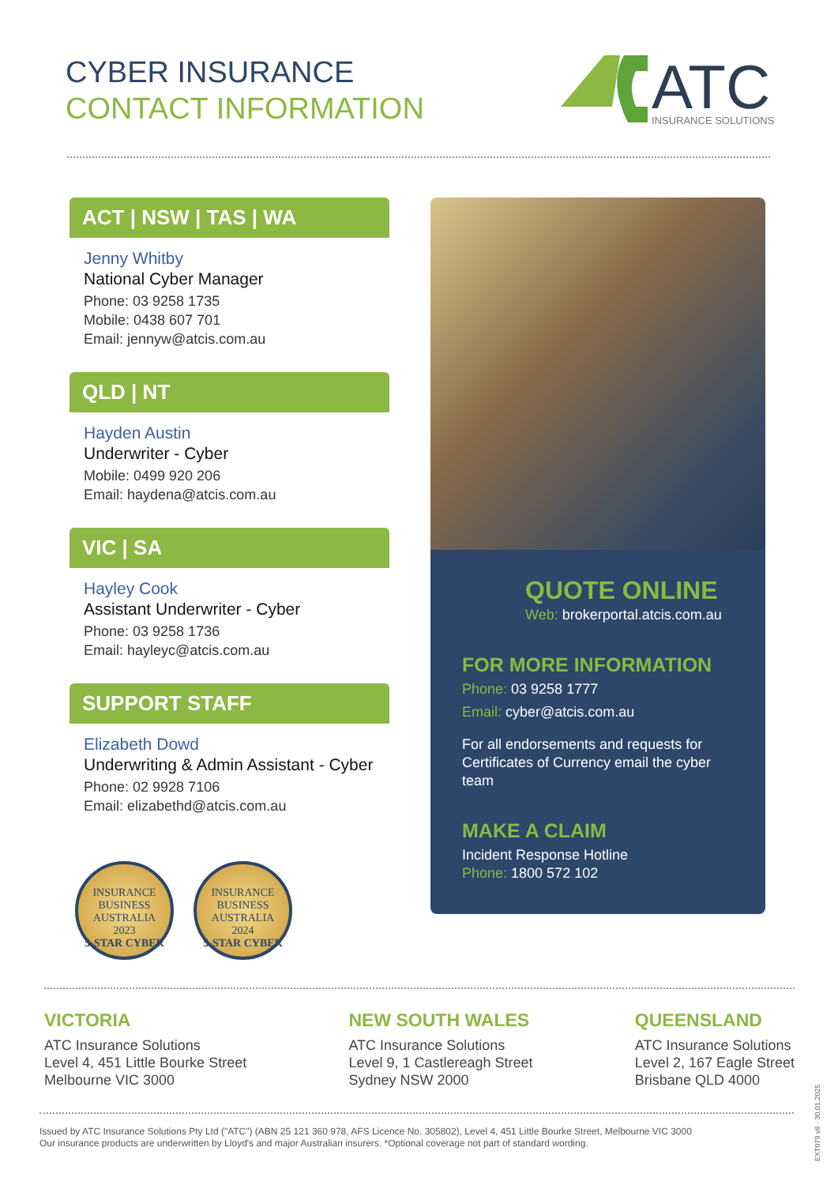CYBER INSURANCE
CONTACT INFORMATION
ATC
INSURANCE SOLUTIONS
ACT | NSW | TAS | WA
Jenny Whitby
National Cyber Manager
Phone: 03 9258 1735
Mobile: 0438 607 701
Email: jennyw@atcis.com.au
QLD | NT
Hayden Austin
Underwriter - Cyber
Mobile: 0499 920 206
Email: haydena@atcis.com.au
VIC | SA
Hayley Cook
Assistant Underwriter - Cyber
Phone: 03 9258 1736
Email: hayleyc@atcis.com.au
SUPPORT STAFF
Elizabeth Dowd
Underwriting & Admin Assistant - Cyber
Phone: 02 9928 7106
Email: elizabethd@atcis.com.au
QUOTE ONLINE
Web: brokerportal.atcis.com.au
FOR MORE INFORMATION
Phone: 03 9258 1777
Email: cyber@atcis.com.au
For all endorsements and requests for Certificates of Currency email the cyber team
MAKE A CLAIM
Incident Response Hotline
Phone: 1800 572 102
INSURANCE BUSINESS AUSTRALIA
2023
5-STAR CYBER
INSURANCE BUSINESS AUSTRALIA
2024
5-STAR CYBER
VICTORIA
ATC Insurance Solutions
Level 4, 451 Little Bourke Street
Melbourne VIC 3000
NEW SOUTH WALES
ATC Insurance Solutions
Level 9, 1 Castlereagh Street
Sydney NSW 2000
QUEENSLAND
ATC Insurance Solutions
Level 2, 167 Eagle Street
Brisbane QLD 4000
Issued by ATC Insurance Solutions Pty Ltd ("ATC") (ABN 25 121 360 978, AFS Licence No. 305802), Level 4, 451 Little Bourke Street, Melbourne VIC 3000
Our insurance products are underwritten by Lloyd's and major Australian insurers. *Optional coverage not part of standard wording.
EXT079 v8 - 30.01.2025